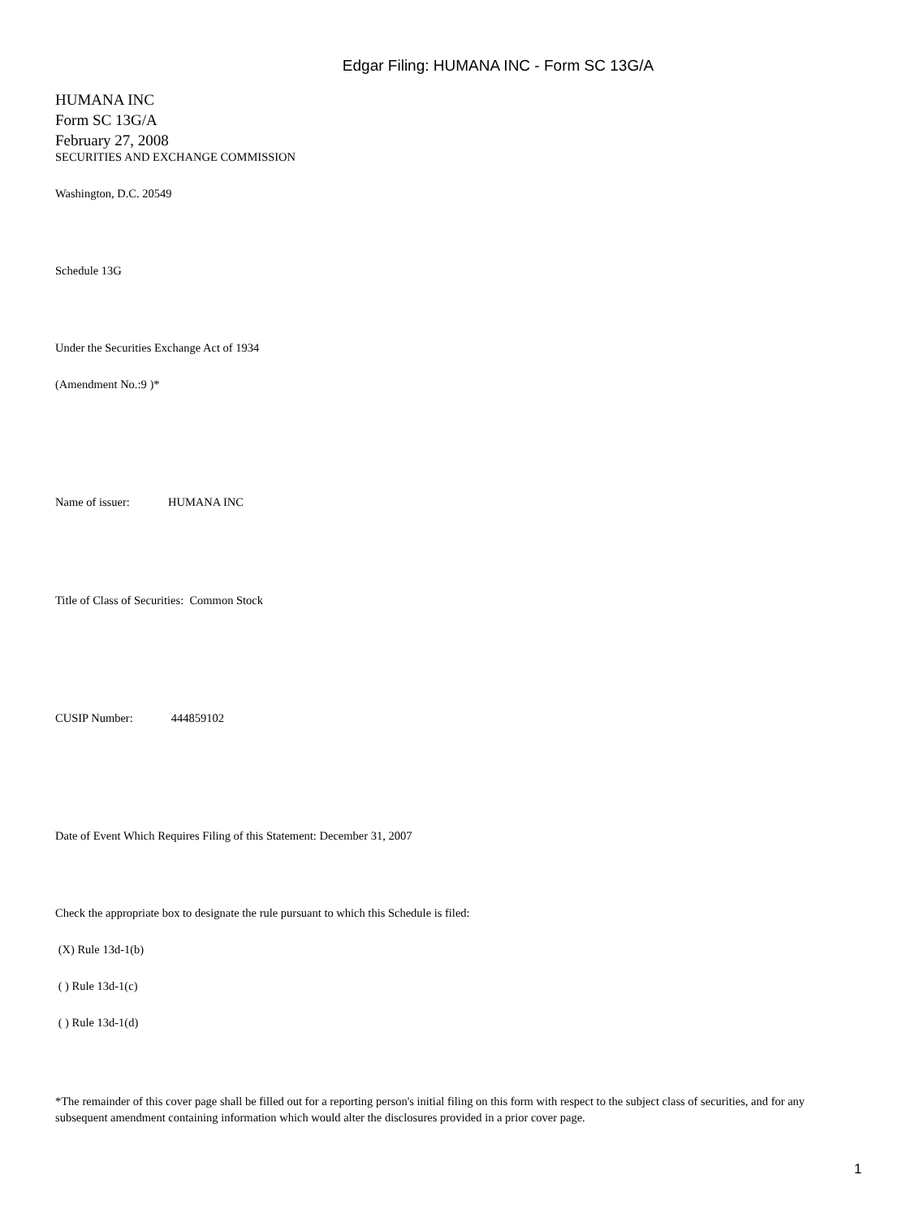Edgar Filing: HUMANA INC - Form SC 13G/A
HUMANA INC
Form SC 13G/A
February 27, 2008
SECURITIES AND EXCHANGE COMMISSION
Washington, D.C. 20549
Schedule 13G
Under the Securities Exchange Act of 1934
(Amendment No.:9 )*
Name of issuer: HUMANA INC
Title of Class of Securities: Common Stock
CUSIP Number: 444859102
Date of Event Which Requires Filing of this Statement: December 31, 2007
Check the appropriate box to designate the rule pursuant to which this Schedule is filed:
(X) Rule 13d-1(b)
( ) Rule 13d-1(c)
( ) Rule 13d-1(d)
*The remainder of this cover page shall be filled out for a reporting person's initial filing on this form with respect to the subject class of securities, and for any subsequent amendment containing information which would alter the disclosures provided in a prior cover page.
1